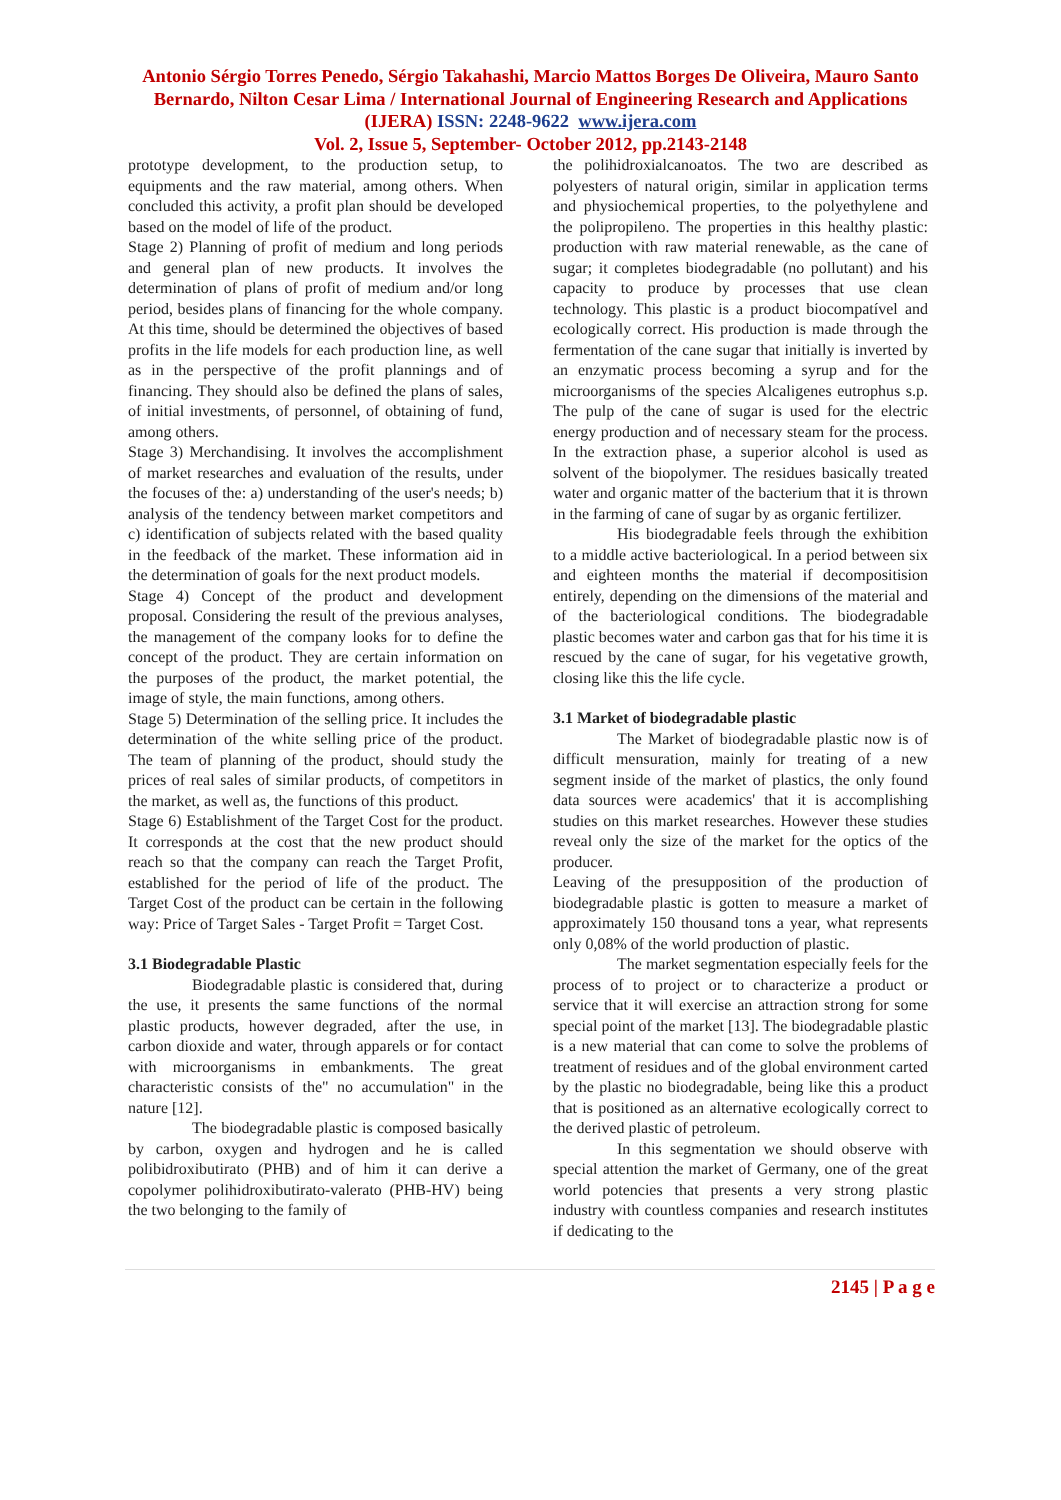Antonio Sérgio Torres Penedo, Sérgio Takahashi, Marcio Mattos Borges De Oliveira, Mauro Santo Bernardo, Nilton Cesar Lima / International Journal of Engineering Research and Applications (IJERA) ISSN: 2248-9622 www.ijera.com
Vol. 2, Issue 5, September- October 2012, pp.2143-2148
prototype development, to the production setup, to equipments and the raw material, among others. When concluded this activity, a profit plan should be developed based on the model of life of the product.
Stage 2) Planning of profit of medium and long periods and general plan of new products. It involves the determination of plans of profit of medium and/or long period, besides plans of financing for the whole company. At this time, should be determined the objectives of based profits in the life models for each production line, as well as in the perspective of the profit plannings and of financing. They should also be defined the plans of sales, of initial investments, of personnel, of obtaining of fund, among others.
Stage 3) Merchandising. It involves the accomplishment of market researches and evaluation of the results, under the focuses of the: a) understanding of the user's needs; b) analysis of the tendency between market competitors and c) identification of subjects related with the based quality in the feedback of the market. These information aid in the determination of goals for the next product models.
Stage 4) Concept of the product and development proposal. Considering the result of the previous analyses, the management of the company looks for to define the concept of the product. They are certain information on the purposes of the product, the market potential, the image of style, the main functions, among others.
Stage 5) Determination of the selling price. It includes the determination of the white selling price of the product. The team of planning of the product, should study the prices of real sales of similar products, of competitors in the market, as well as, the functions of this product.
Stage 6) Establishment of the Target Cost for the product. It corresponds at the cost that the new product should reach so that the company can reach the Target Profit, established for the period of life of the product. The Target Cost of the product can be certain in the following way: Price of Target Sales - Target Profit = Target Cost.
3.1 Biodegradable Plastic
Biodegradable plastic is considered that, during the use, it presents the same functions of the normal plastic products, however degraded, after the use, in carbon dioxide and water, through apparels or for contact with microorganisms in embankments. The great characteristic consists of the" no accumulation" in the nature [12].
The biodegradable plastic is composed basically by carbon, oxygen and hydrogen and he is called polibidroxibutirato (PHB) and of him it can derive a copolymer polihidroxibutirato-valerato (PHB-HV) being the two belonging to the family of
the polihidroxialcanoatos. The two are described as polyesters of natural origin, similar in application terms and physiochemical properties, to the polyethylene and the polipropileno. The properties in this healthy plastic: production with raw material renewable, as the cane of sugar; it completes biodegradable (no pollutant) and his capacity to produce by processes that use clean technology. This plastic is a product biocompatível and ecologically correct. His production is made through the fermentation of the cane sugar that initially is inverted by an enzymatic process becoming a syrup and for the microorganisms of the species Alcaligenes eutrophus s.p. The pulp of the cane of sugar is used for the electric energy production and of necessary steam for the process. In the extraction phase, a superior alcohol is used as solvent of the biopolymer. The residues basically treated water and organic matter of the bacterium that it is thrown in the farming of cane of sugar by as organic fertilizer.
His biodegradable feels through the exhibition to a middle active bacteriological. In a period between six and eighteen months the material if decompositision entirely, depending on the dimensions of the material and of the bacteriological conditions. The biodegradable plastic becomes water and carbon gas that for his time it is rescued by the cane of sugar, for his vegetative growth, closing like this the life cycle.
3.1 Market of biodegradable plastic
The Market of biodegradable plastic now is of difficult mensuration, mainly for treating of a new segment inside of the market of plastics, the only found data sources were academics' that it is accomplishing studies on this market researches. However these studies reveal only the size of the market for the optics of the producer.
Leaving of the presupposition of the production of biodegradable plastic is gotten to measure a market of approximately 150 thousand tons a year, what represents only 0,08% of the world production of plastic.
The market segmentation especially feels for the process of to project or to characterize a product or service that it will exercise an attraction strong for some special point of the market [13]. The biodegradable plastic is a new material that can come to solve the problems of treatment of residues and of the global environment carted by the plastic no biodegradable, being like this a product that is positioned as an alternative ecologically correct to the derived plastic of petroleum.
In this segmentation we should observe with special attention the market of Germany, one of the great world potencies that presents a very strong plastic industry with countless companies and research institutes if dedicating to the
2145 | P a g e